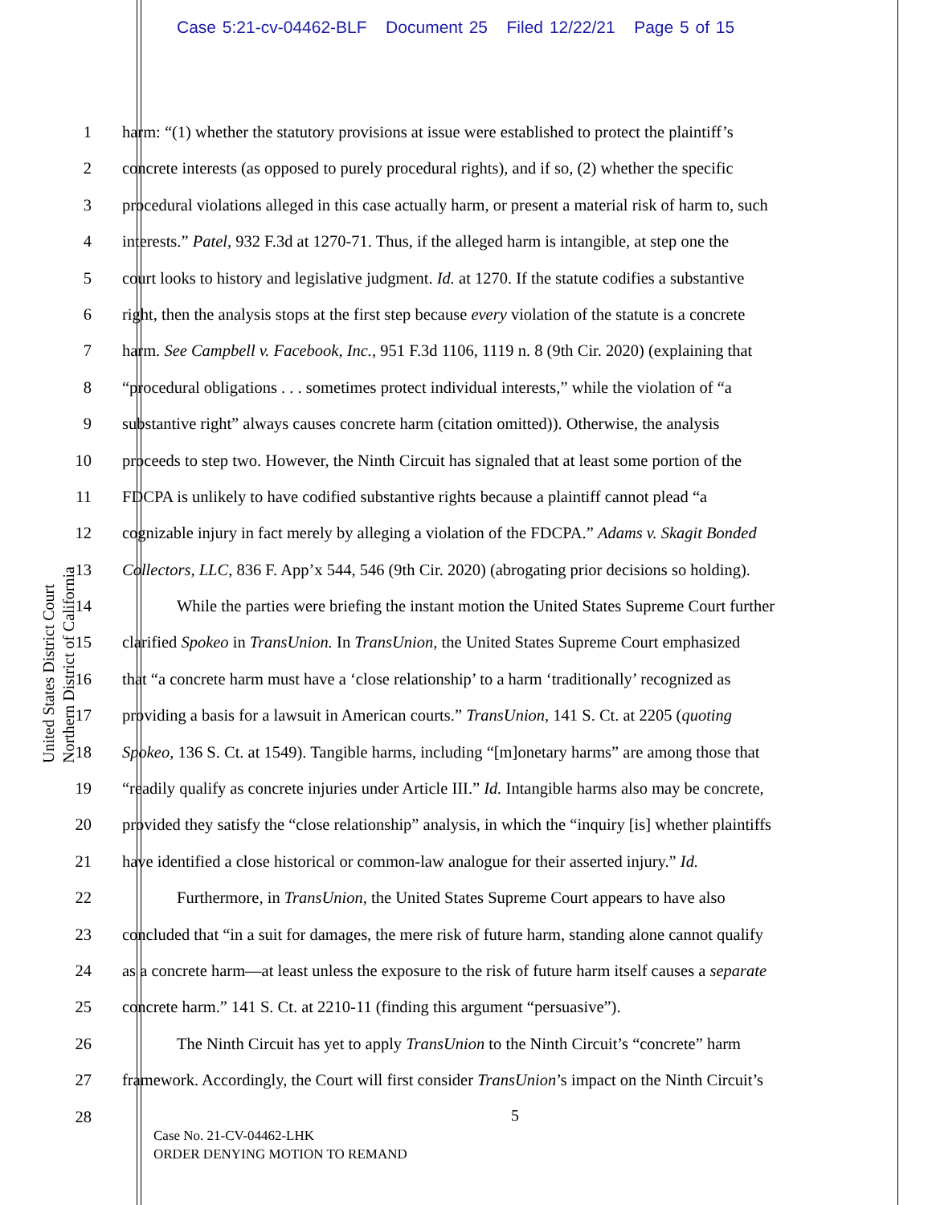Case 5:21-cv-04462-BLF Document 25 Filed 12/22/21 Page 5 of 15
United States District Court
Northern District of California
1 harm: “(1) whether the statutory provisions at issue were established to protect the plaintiff’s
2 concrete interests (as opposed to purely procedural rights), and if so, (2) whether the specific
3 procedural violations alleged in this case actually harm, or present a material risk of harm to, such
4 interests.” Patel, 932 F.3d at 1270-71. Thus, if the alleged harm is intangible, at step one the
5 court looks to history and legislative judgment. Id. at 1270. If the statute codifies a substantive
6 right, then the analysis stops at the first step because every violation of the statute is a concrete
7 harm. See Campbell v. Facebook, Inc., 951 F.3d 1106, 1119 n. 8 (9th Cir. 2020) (explaining that
8 “procedural obligations . . . sometimes protect individual interests,” while the violation of “a
9 substantive right” always causes concrete harm (citation omitted)). Otherwise, the analysis
10 proceeds to step two. However, the Ninth Circuit has signaled that at least some portion of the
11 FDCPA is unlikely to have codified substantive rights because a plaintiff cannot plead “a
12 cognizable injury in fact merely by alleging a violation of the FDCPA.” Adams v. Skagit Bonded
13 Collectors, LLC, 836 F. App’x 544, 546 (9th Cir. 2020) (abrogating prior decisions so holding).
14 While the parties were briefing the instant motion the United States Supreme Court further
15 clarified Spokeo in TransUnion. In TransUnion, the United States Supreme Court emphasized
16 that “a concrete harm must have a ‘close relationship’ to a harm ‘traditionally’ recognized as
17 providing a basis for a lawsuit in American courts.” TransUnion, 141 S. Ct. at 2205 (quoting
18 Spokeo, 136 S. Ct. at 1549). Tangible harms, including “[m]onetary harms” are among those that
19 “readily qualify as concrete injuries under Article III.” Id. Intangible harms also may be concrete,
20 provided they satisfy the “close relationship” analysis, in which the “inquiry [is] whether plaintiffs
21 have identified a close historical or common-law analogue for their asserted injury.” Id.
22 Furthermore, in TransUnion, the United States Supreme Court appears to have also
23 concluded that “in a suit for damages, the mere risk of future harm, standing alone cannot qualify
24 as a concrete harm—at least unless the exposure to the risk of future harm itself causes a separate
25 concrete harm.” 141 S. Ct. at 2210-11 (finding this argument “persuasive”).
26 The Ninth Circuit has yet to apply TransUnion to the Ninth Circuit’s “concrete” harm
27 framework. Accordingly, the Court will first consider TransUnion’s impact on the Ninth Circuit’s
28
5
Case No. 21-CV-04462-LHK
ORDER DENYING MOTION TO REMAND